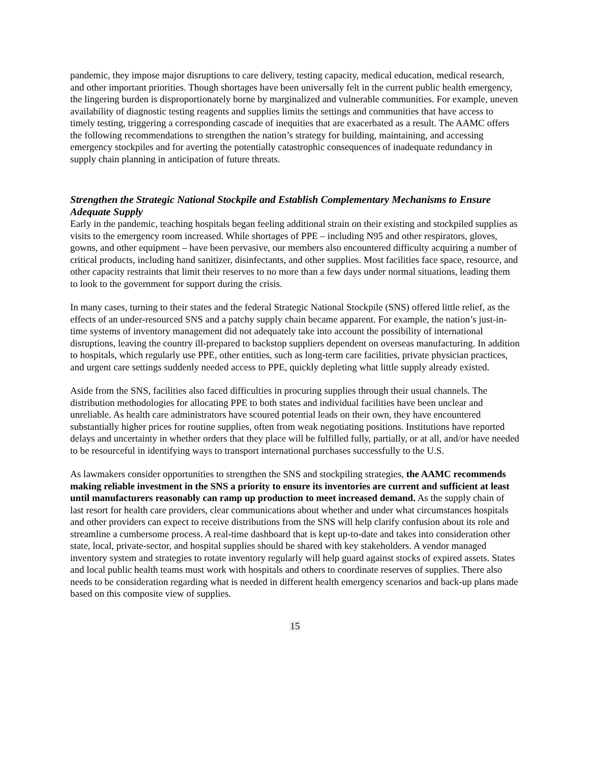pandemic, they impose major disruptions to care delivery, testing capacity, medical education, medical research, and other important priorities. Though shortages have been universally felt in the current public health emergency, the lingering burden is disproportionately borne by marginalized and vulnerable communities. For example, uneven availability of diagnostic testing reagents and supplies limits the settings and communities that have access to timely testing, triggering a corresponding cascade of inequities that are exacerbated as a result. The AAMC offers the following recommendations to strengthen the nation’s strategy for building, maintaining, and accessing emergency stockpiles and for averting the potentially catastrophic consequences of inadequate redundancy in supply chain planning in anticipation of future threats.
Strengthen the Strategic National Stockpile and Establish Complementary Mechanisms to Ensure Adequate Supply
Early in the pandemic, teaching hospitals began feeling additional strain on their existing and stockpiled supplies as visits to the emergency room increased. While shortages of PPE – including N95 and other respirators, gloves, gowns, and other equipment – have been pervasive, our members also encountered difficulty acquiring a number of critical products, including hand sanitizer, disinfectants, and other supplies. Most facilities face space, resource, and other capacity restraints that limit their reserves to no more than a few days under normal situations, leading them to look to the government for support during the crisis.
In many cases, turning to their states and the federal Strategic National Stockpile (SNS) offered little relief, as the effects of an under-resourced SNS and a patchy supply chain became apparent. For example, the nation’s just-in-time systems of inventory management did not adequately take into account the possibility of international disruptions, leaving the country ill-prepared to backstop suppliers dependent on overseas manufacturing. In addition to hospitals, which regularly use PPE, other entities, such as long-term care facilities, private physician practices, and urgent care settings suddenly needed access to PPE, quickly depleting what little supply already existed.
Aside from the SNS, facilities also faced difficulties in procuring supplies through their usual channels. The distribution methodologies for allocating PPE to both states and individual facilities have been unclear and unreliable. As health care administrators have scoured potential leads on their own, they have encountered substantially higher prices for routine supplies, often from weak negotiating positions. Institutions have reported delays and uncertainty in whether orders that they place will be fulfilled fully, partially, or at all, and/or have needed to be resourceful in identifying ways to transport international purchases successfully to the U.S.
As lawmakers consider opportunities to strengthen the SNS and stockpiling strategies, the AAMC recommends making reliable investment in the SNS a priority to ensure its inventories are current and sufficient at least until manufacturers reasonably can ramp up production to meet increased demand. As the supply chain of last resort for health care providers, clear communications about whether and under what circumstances hospitals and other providers can expect to receive distributions from the SNS will help clarify confusion about its role and streamline a cumbersome process. A real-time dashboard that is kept up-to-date and takes into consideration other state, local, private-sector, and hospital supplies should be shared with key stakeholders. A vendor managed inventory system and strategies to rotate inventory regularly will help guard against stocks of expired assets. States and local public health teams must work with hospitals and others to coordinate reserves of supplies. There also needs to be consideration regarding what is needed in different health emergency scenarios and back-up plans made based on this composite view of supplies.
15